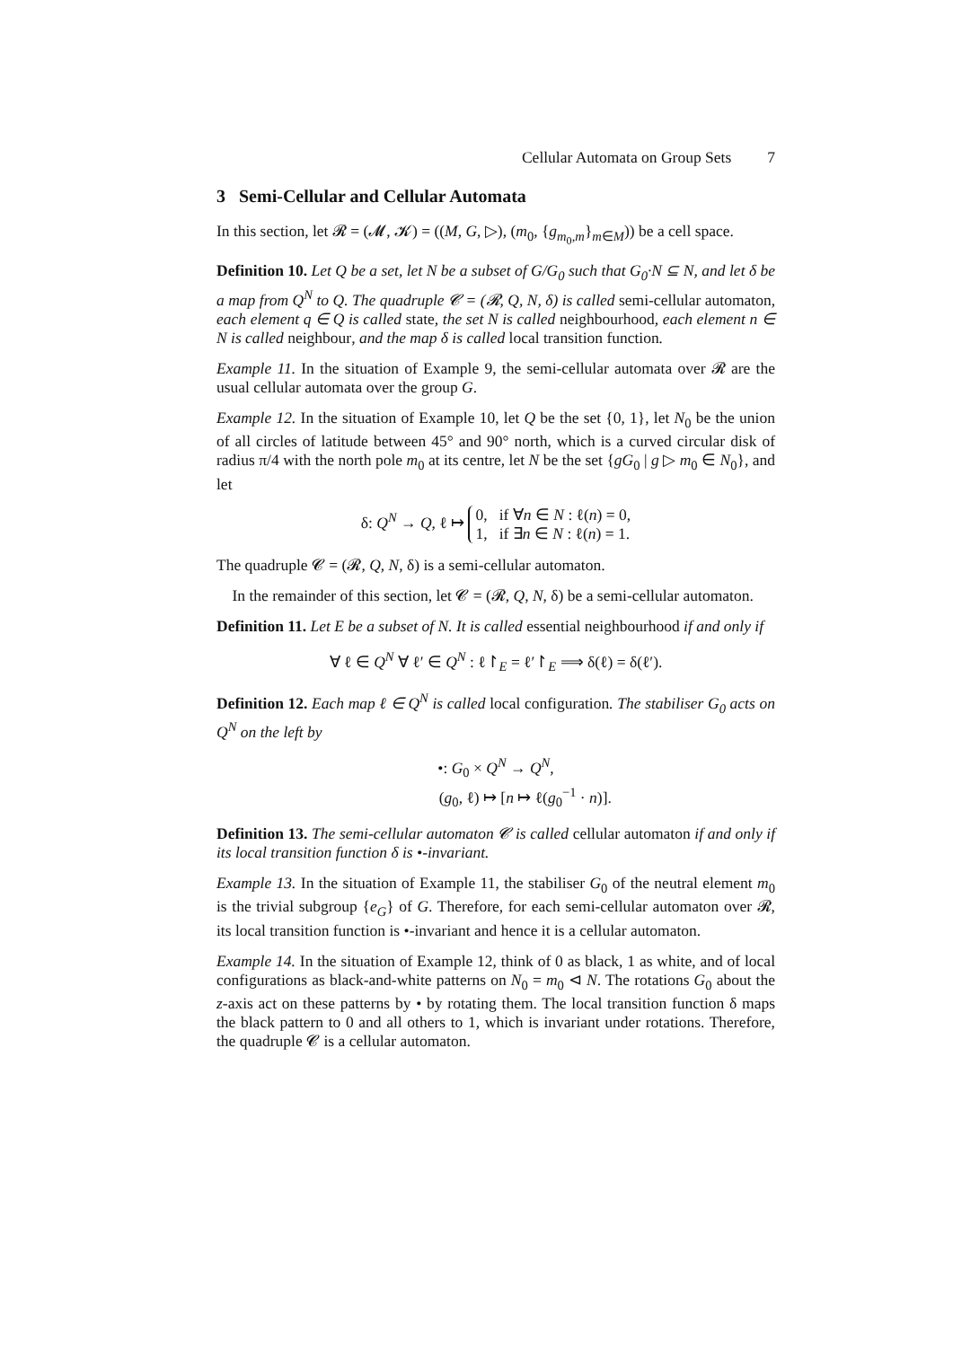Cellular Automata on Group Sets 7
3 Semi-Cellular and Cellular Automata
In this section, let 𝓡 = (𝓜, 𝓚) = ((M, G, ▷), (m<sub>0</sub>, {g<sub>m<sub>0</sub>,m</sub>}<sub>m∈M</sub>)) be a cell space.
Definition 10. Let Q be a set, let N be a subset of G/G<sub>0</sub> such that G<sub>0</sub>·N ⊆ N, and let δ be a map from Q<sup>N</sup> to Q. The quadruple 𝓒 = (𝓡, Q, N, δ) is called semi-cellular automaton, each element q ∈ Q is called state, the set N is called neighbourhood, each element n ∈ N is called neighbour, and the map δ is called local transition function.
Example 11. In the situation of Example 9, the semi-cellular automata over 𝓡 are the usual cellular automata over the group G.
Example 12. In the situation of Example 10, let Q be the set {0, 1}, let N<sub>0</sub> be the union of all circles of latitude between 45° and 90° north, which is a curved circular disk of radius π/4 with the north pole m<sub>0</sub> at its centre, let N be the set {gG<sub>0</sub> | g ▷ m<sub>0</sub> ∈ N<sub>0</sub>}, and let
δ: Q<sup>N</sup> → Q, ℓ ↦ 0, if ∀n ∈ N : ℓ(n) = 0,
1, if ∃n ∈ N : ℓ(n) = 1.
The quadruple 𝓒 = (𝓡, Q, N, δ) is a semi-cellular automaton.
In the remainder of this section, let 𝓒 = (𝓡, Q, N, δ) be a semi-cellular automaton.
Definition 11. Let E be a subset of N. It is called essential neighbourhood if and only if
∀ ℓ ∈ Q<sup>N</sup> ∀ ℓ′ ∈ Q<sup>N</sup> : ℓ↾<sub>E</sub> = ℓ′↾<sub>E</sub> ⟹ δ(ℓ) = δ(ℓ′).
Definition 12. Each map ℓ ∈ Q<sup>N</sup> is called local configuration. The stabiliser G<sub>0</sub> acts on Q<sup>N</sup> on the left by
•: G<sub>0</sub> × Q<sup>N</sup> → Q<sup>N</sup>,
(g<sub>0</sub>, ℓ) ↦ [n ↦ ℓ(g<sub>0</sub><sup>−1</sup> · n)].
Definition 13. The semi-cellular automaton 𝓒 is called cellular automaton if and only if its local transition function δ is •-invariant.
Example 13. In the situation of Example 11, the stabiliser G<sub>0</sub> of the neutral element m<sub>0</sub> is the trivial subgroup {e<sub>G</sub>} of G. Therefore, for each semi-cellular automaton over 𝓡, its local transition function is •-invariant and hence it is a cellular automaton.
Example 14. In the situation of Example 12, think of 0 as black, 1 as white, and of local configurations as black-and-white patterns on N<sub>0</sub> = m<sub>0</sub> ⊲ N. The rotations G<sub>0</sub> about the z-axis act on these patterns by • by rotating them. The local transition function δ maps the black pattern to 0 and all others to 1, which is invariant under rotations. Therefore, the quadruple 𝓒 is a cellular automaton.